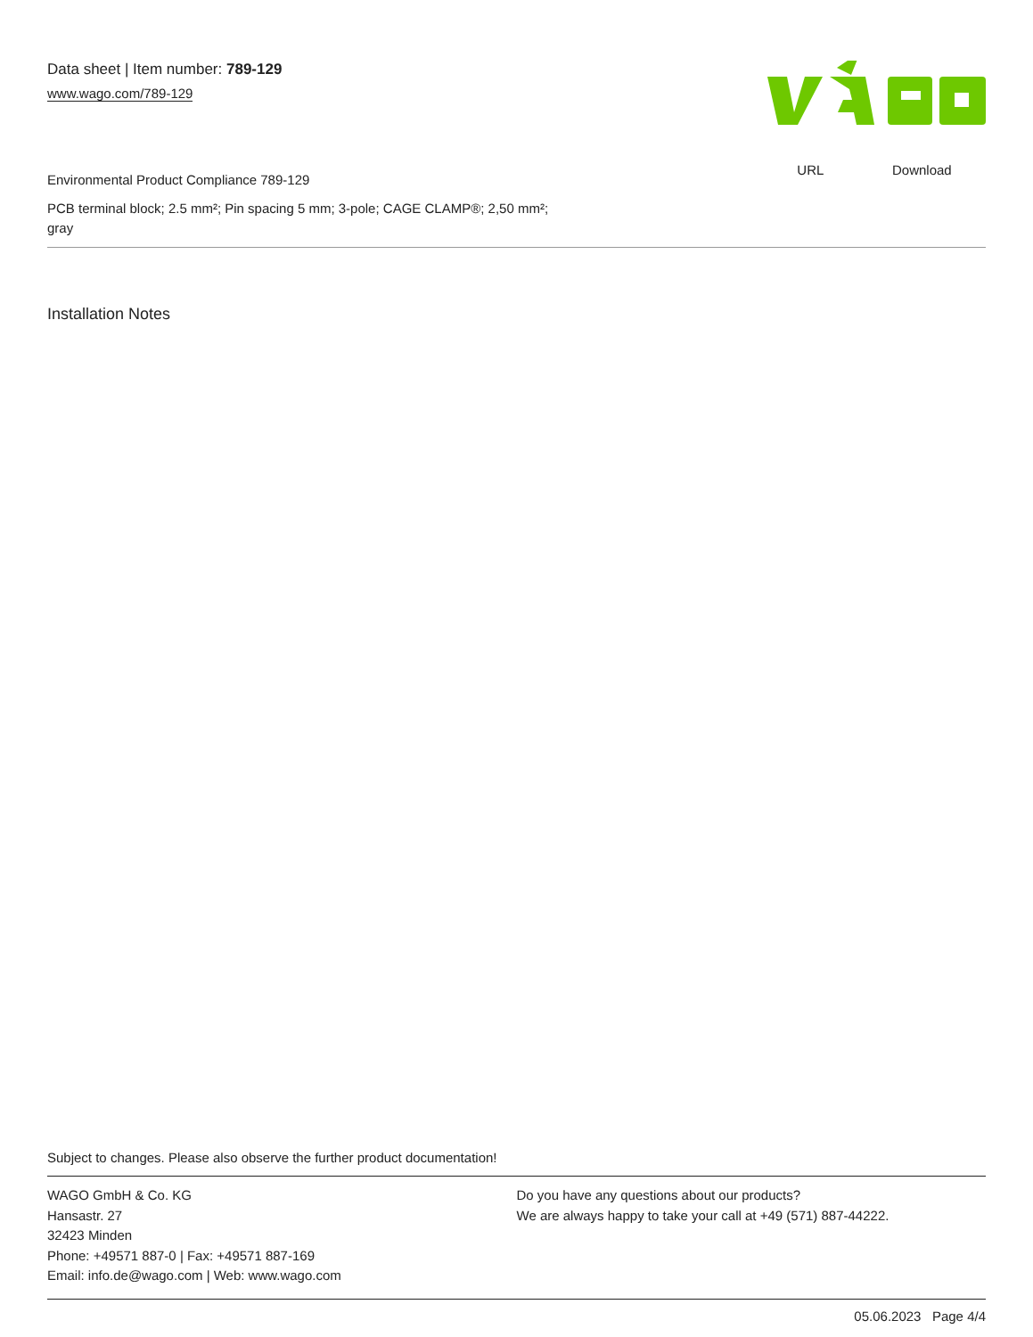Data sheet | Item number: 789-129
www.wago.com/789-129
URL Download
Environmental Product Compliance 789-129
PCB terminal block; 2.5 mm²; Pin spacing 5 mm; 3-pole; CAGE CLAMP®; 2,50 mm²;
gray
Installation Notes
Subject to changes. Please also observe the further product documentation!
WAGO GmbH & Co. KG
Hansastr. 27
32423 Minden
Phone: +49571 887-0 | Fax: +49571 887-169
Email: info.de@wago.com | Web: www.wago.com
Do you have any questions about our products?
We are always happy to take your call at +49 (571) 887-44222.
05.06.2023 Page 4/4